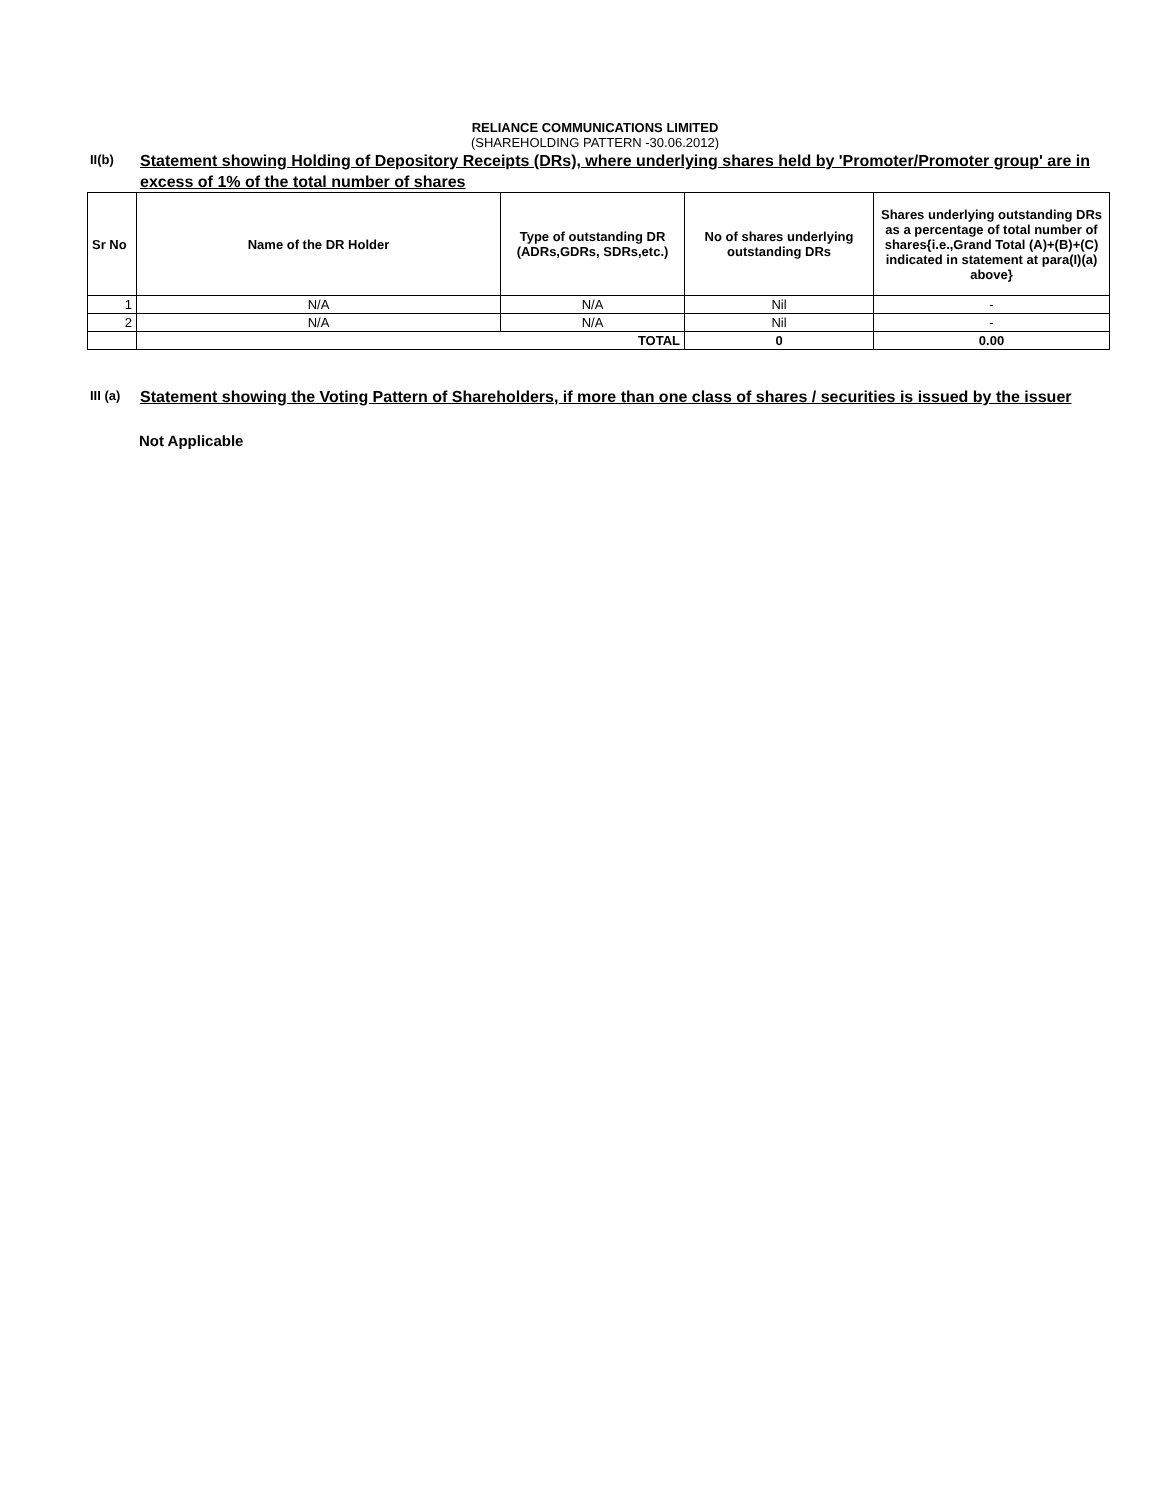RELIANCE COMMUNICATIONS LIMITED
(SHAREHOLDING PATTERN -30.06.2012)
II(b)
Statement showing Holding of Depository Receipts (DRs), where underlying shares held by 'Promoter/Promoter group' are in excess of 1% of the total number of shares
| Sr No | Name of the DR Holder | Type of outstanding DR (ADRs,GDRs, SDRs,etc.) | No of shares underlying outstanding DRs | Shares underlying outstanding DRs as a percentage of total number of shares{i.e.,Grand Total (A)+(B)+(C) indicated in statement at para(I)(a) above} |
| --- | --- | --- | --- | --- |
| 1 | N/A | N/A | Nil | - |
| 2 | N/A | N/A | Nil | - |
| | TOTAL | | 0 | 0.00 |
III (a)
Statement showing the Voting Pattern of Shareholders, if more than one class of shares / securities is issued by the issuer
Not Applicable